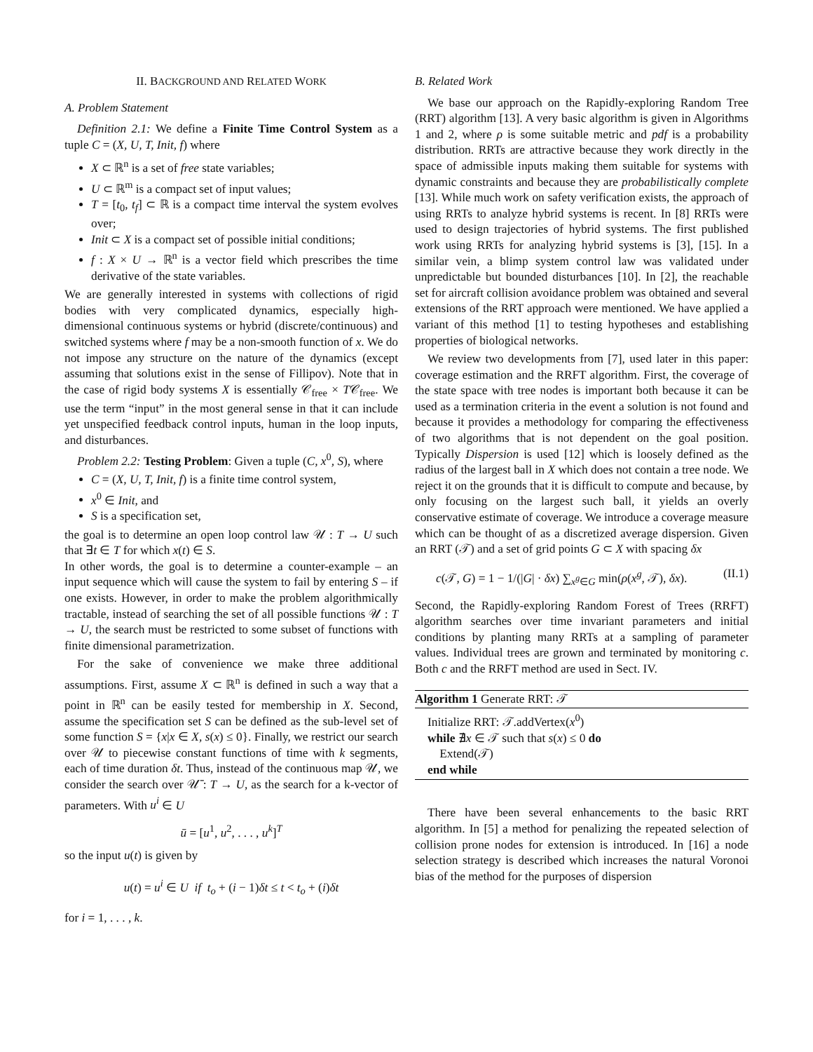II. BACKGROUND AND RELATED WORK
A. Problem Statement
Definition 2.1: We define a Finite Time Control System as a tuple C = (X, U, T, Init, f) where
X ⊂ ℝ<sup>n</sup> is a set of free state variables;
U ⊂ ℝ<sup>m</sup> is a compact set of input values;
T = [t<sub>0</sub>, t<sub>f</sub>] ⊂ ℝ is a compact time interval the system evolves over;
Init ⊂ X is a compact set of possible initial conditions;
f : X × U → ℝ<sup>n</sup> is a vector field which prescribes the time derivative of the state variables.
We are generally interested in systems with collections of rigid bodies with very complicated dynamics, especially high-dimensional continuous systems or hybrid (discrete/continuous) and switched systems where f may be a non-smooth function of x. We do not impose any structure on the nature of the dynamics (except assuming that solutions exist in the sense of Fillipov). Note that in the case of rigid body systems X is essentially 𝒞<sub>free</sub> × T𝒞<sub>free</sub>. We use the term “input” in the most general sense in that it can include yet unspecified feedback control inputs, human in the loop inputs, and disturbances.
Problem 2.2: Testing Problem: Given a tuple (C, x<sup>0</sup>, S), where
C = (X, U, T, Init, f) is a finite time control system,
x<sup>0</sup> ∈ Init, and
S is a specification set,
the goal is to determine an open loop control law 𝒰 : T → U such that ∃t ∈ T for which x(t) ∈ S.
In other words, the goal is to determine a counter-example – an input sequence which will cause the system to fail by entering S – if one exists. However, in order to make the problem algorithmically tractable, instead of searching the set of all possible functions 𝒰 : T → U, the search must be restricted to some subset of functions with finite dimensional parametrization.
For the sake of convenience we make three additional assumptions. First, assume X ⊂ ℝ<sup>n</sup> is defined in such a way that a point in ℝ<sup>n</sup> can be easily tested for membership in X. Second, assume the specification set S can be defined as the sub-level set of some function S = {x|x ∈ X, s(x) ≤ 0}. Finally, we restrict our search over 𝒰 to piecewise constant functions of time with k segments, each of time duration δt. Thus, instead of the continuous map 𝒰, we consider the search over 𝒰̄ : T → U, as the search for a k-vector of parameters. With u<sup>i</sup> ∈ U
ū = [u<sup>1</sup>, u<sup>2</sup>, . . . , u<sup>k</sup>]<sup>T</sup>
so the input u(t) is given by
u(t) = u<sup>i</sup> ∈ U if t<sub>o</sub> + (i − 1)δt ≤ t < t<sub>o</sub> + (i)δt
for i = 1, . . . , k.
B. Related Work
We base our approach on the Rapidly-exploring Random Tree (RRT) algorithm [13]. A very basic algorithm is given in Algorithms 1 and 2, where ρ is some suitable metric and pdf is a probability distribution. RRTs are attractive because they work directly in the space of admissible inputs making them suitable for systems with dynamic constraints and because they are probabilistically complete [13]. While much work on safety verification exists, the approach of using RRTs to analyze hybrid systems is recent. In [8] RRTs were used to design trajectories of hybrid systems. The first published work using RRTs for analyzing hybrid systems is [3], [15]. In a similar vein, a blimp system control law was validated under unpredictable but bounded disturbances [10]. In [2], the reachable set for aircraft collision avoidance problem was obtained and several extensions of the RRT approach were mentioned. We have applied a variant of this method [1] to testing hypotheses and establishing properties of biological networks.
We review two developments from [7], used later in this paper: coverage estimation and the RRFT algorithm. First, the coverage of the state space with tree nodes is important both because it can be used as a termination criteria in the event a solution is not found and because it provides a methodology for comparing the effectiveness of two algorithms that is not dependent on the goal position. Typically Dispersion is used [12] which is loosely defined as the radius of the largest ball in X which does not contain a tree node. We reject it on the grounds that it is difficult to compute and because, by only focusing on the largest such ball, it yields an overly conservative estimate of coverage. We introduce a coverage measure which can be thought of as a discretized average dispersion. Given an RRT (𝒯) and a set of grid points G ⊂ X with spacing δx
c(𝒯, G) = 1 − 1/(|G| · δx) ∑<sub>x<sup>g</sup>∈G</sub> min(ρ(x<sup>g</sup>, 𝒯), δx). (II.1)
Second, the Rapidly-exploring Random Forest of Trees (RRFT) algorithm searches over time invariant parameters and initial conditions by planting many RRTs at a sampling of parameter values. Individual trees are grown and terminated by monitoring c. Both c and the RRFT method are used in Sect. IV.
Algorithm 1 Generate RRT: 𝒯
Initialize RRT: 𝒯.addVertex(x<sup>0</sup>)
while ∄x ∈ 𝒯 such that s(x) ≤ 0 do
Extend(𝒯)
end while
There have been several enhancements to the basic RRT algorithm. In [5] a method for penalizing the repeated selection of collision prone nodes for extension is introduced. In [16] a node selection strategy is described which increases the natural Voronoi bias of the method for the purposes of dispersion